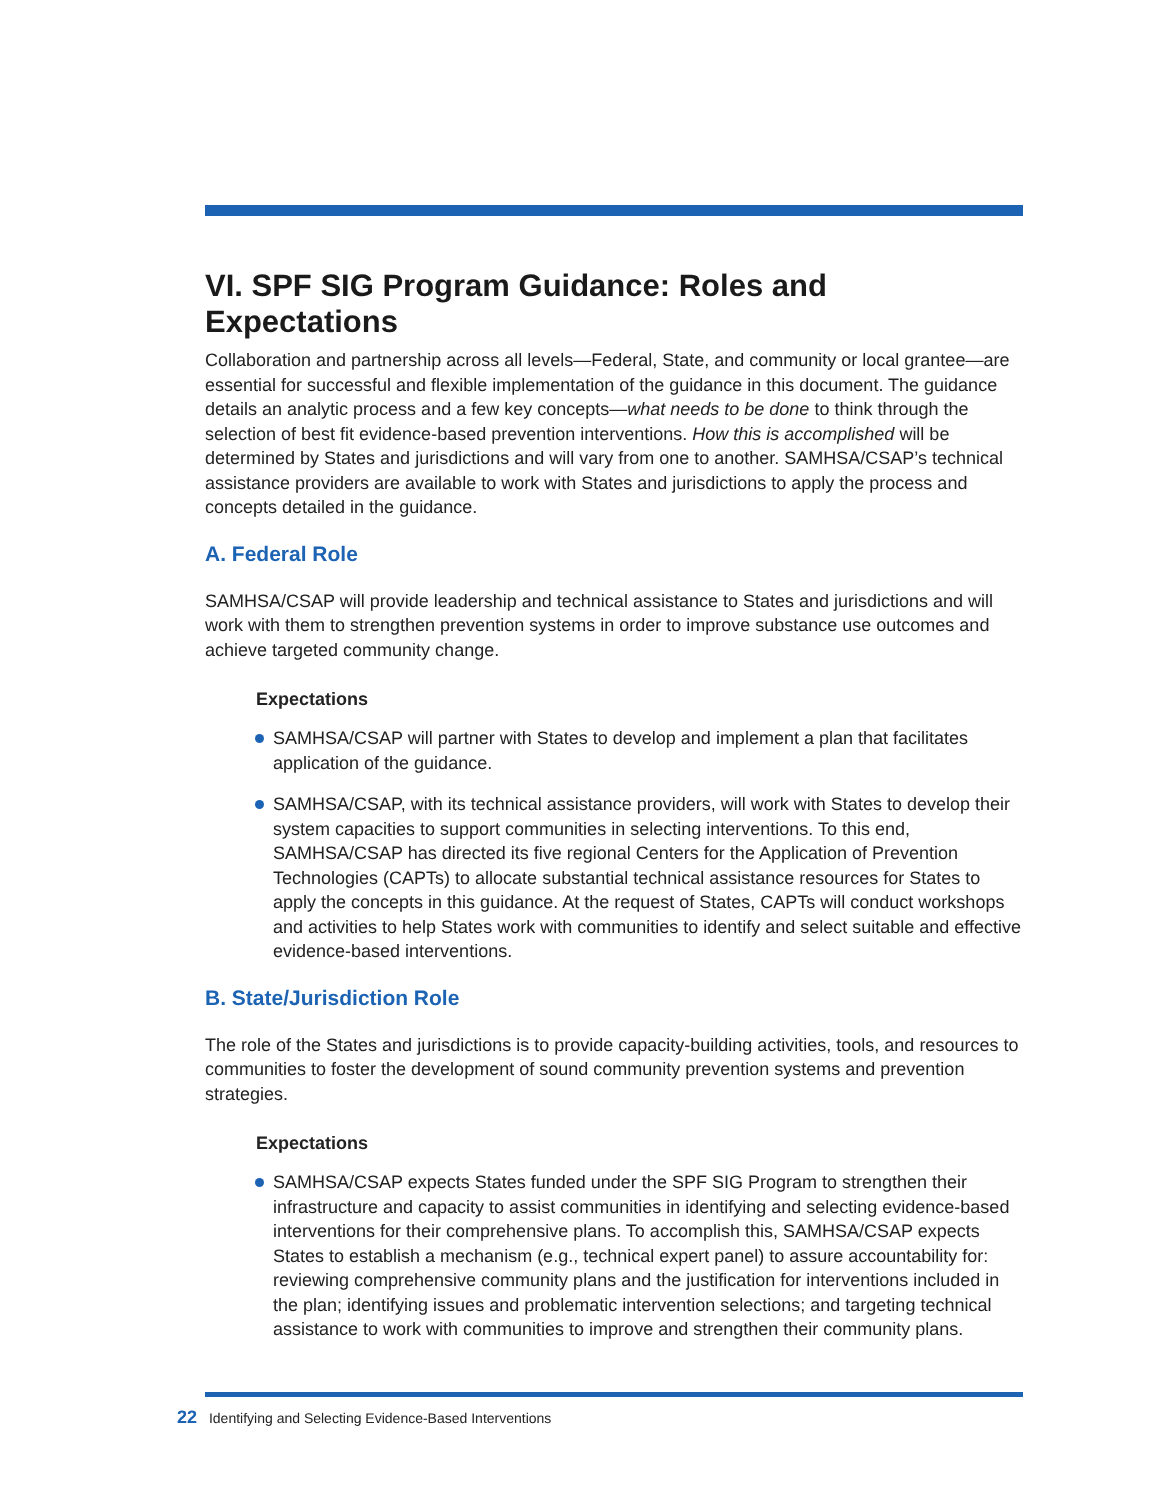VI. SPF SIG Program Guidance: Roles and Expectations
Collaboration and partnership across all levels—Federal, State, and community or local grantee—are essential for successful and flexible implementation of the guidance in this document. The guidance details an analytic process and a few key concepts—what needs to be done to think through the selection of best fit evidence-based prevention interventions. How this is accomplished will be determined by States and jurisdictions and will vary from one to another. SAMHSA/CSAP’s technical assistance providers are available to work with States and jurisdictions to apply the process and concepts detailed in the guidance.
A. Federal Role
SAMHSA/CSAP will provide leadership and technical assistance to States and jurisdictions and will work with them to strengthen prevention systems in order to improve substance use outcomes and achieve targeted community change.
Expectations
SAMHSA/CSAP will partner with States to develop and implement a plan that facilitates application of the guidance.
SAMHSA/CSAP, with its technical assistance providers, will work with States to develop their system capacities to support communities in selecting interventions. To this end, SAMHSA/CSAP has directed its five regional Centers for the Application of Prevention Technologies (CAPTs) to allocate substantial technical assistance resources for States to apply the concepts in this guidance. At the request of States, CAPTs will conduct workshops and activities to help States work with communities to identify and select suitable and effective evidence-based interventions.
B. State/Jurisdiction Role
The role of the States and jurisdictions is to provide capacity-building activities, tools, and resources to communities to foster the development of sound community prevention systems and prevention strategies.
Expectations
SAMHSA/CSAP expects States funded under the SPF SIG Program to strengthen their infrastructure and capacity to assist communities in identifying and selecting evidence-based interventions for their comprehensive plans. To accomplish this, SAMHSA/CSAP expects States to establish a mechanism (e.g., technical expert panel) to assure accountability for: reviewing comprehensive community plans and the justification for interventions included in the plan; identifying issues and problematic intervention selections; and targeting technical assistance to work with communities to improve and strengthen their community plans.
22 Identifying and Selecting Evidence-Based Interventions